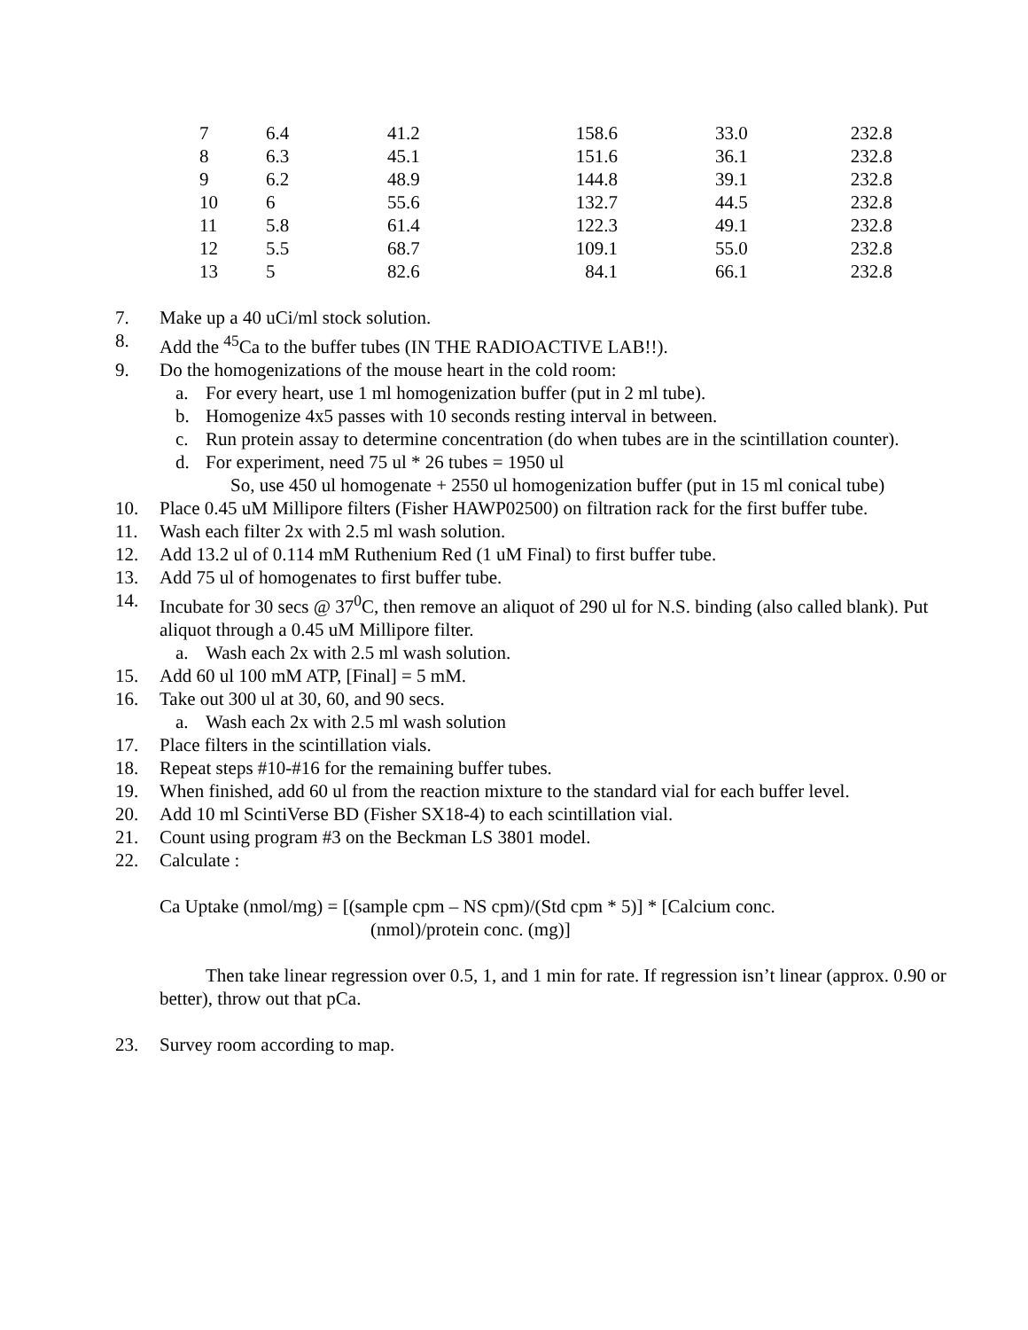| 7 | 6.4 | 41.2 | 158.6 | 33.0 | 232.8 |
| 8 | 6.3 | 45.1 | 151.6 | 36.1 | 232.8 |
| 9 | 6.2 | 48.9 | 144.8 | 39.1 | 232.8 |
| 10 | 6 | 55.6 | 132.7 | 44.5 | 232.8 |
| 11 | 5.8 | 61.4 | 122.3 | 49.1 | 232.8 |
| 12 | 5.5 | 68.7 | 109.1 | 55.0 | 232.8 |
| 13 | 5 | 82.6 | 84.1 | 66.1 | 232.8 |
7. Make up a 40 uCi/ml stock solution.
8. Add the <sup>45</sup>Ca to the buffer tubes (IN THE RADIOACTIVE LAB!!).
9. Do the homogenizations of the mouse heart in the cold room:
a. For every heart, use 1 ml homogenization buffer (put in 2 ml tube).
b. Homogenize 4x5 passes with 10 seconds resting interval in between.
c. Run protein assay to determine concentration (do when tubes are in the scintillation counter).
d. For experiment, need 75 ul * 26 tubes = 1950 ul
So, use 450 ul homogenate + 2550 ul homogenization buffer (put in 15 ml conical tube)
10. Place 0.45 uM Millipore filters (Fisher HAWP02500) on filtration rack for the first buffer tube.
11. Wash each filter 2x with 2.5 ml wash solution.
12. Add 13.2 ul of 0.114 mM Ruthenium Red (1 uM Final) to first buffer tube.
13. Add 75 ul of homogenates to first buffer tube.
14. Incubate for 30 secs @ 37<sup>0</sup>C, then remove an aliquot of 290 ul for N.S. binding (also called blank). Put aliquot through a 0.45 uM Millipore filter.
a. Wash each 2x with 2.5 ml wash solution.
15. Add 60 ul 100 mM ATP, [Final] = 5 mM.
16. Take out 300 ul at 30, 60, and 90 secs.
a. Wash each 2x with 2.5 ml wash solution
17. Place filters in the scintillation vials.
18. Repeat steps #10-#16 for the remaining buffer tubes.
19. When finished, add 60 ul from the reaction mixture to the standard vial for each buffer level.
20. Add 10 ml ScintiVerse BD (Fisher SX18-4) to each scintillation vial.
21. Count using program #3 on the Beckman LS 3801 model.
22. Calculate :
Ca Uptake (nmol/mg) = [(sample cpm – NS cpm)/(Std cpm * 5)] * [Calcium conc.
(nmol)/protein conc. (mg)]
Then take linear regression over 0.5, 1, and 1 min for rate. If regression isn’t linear (approx. 0.90 or better), throw out that pCa.
23. Survey room according to map.